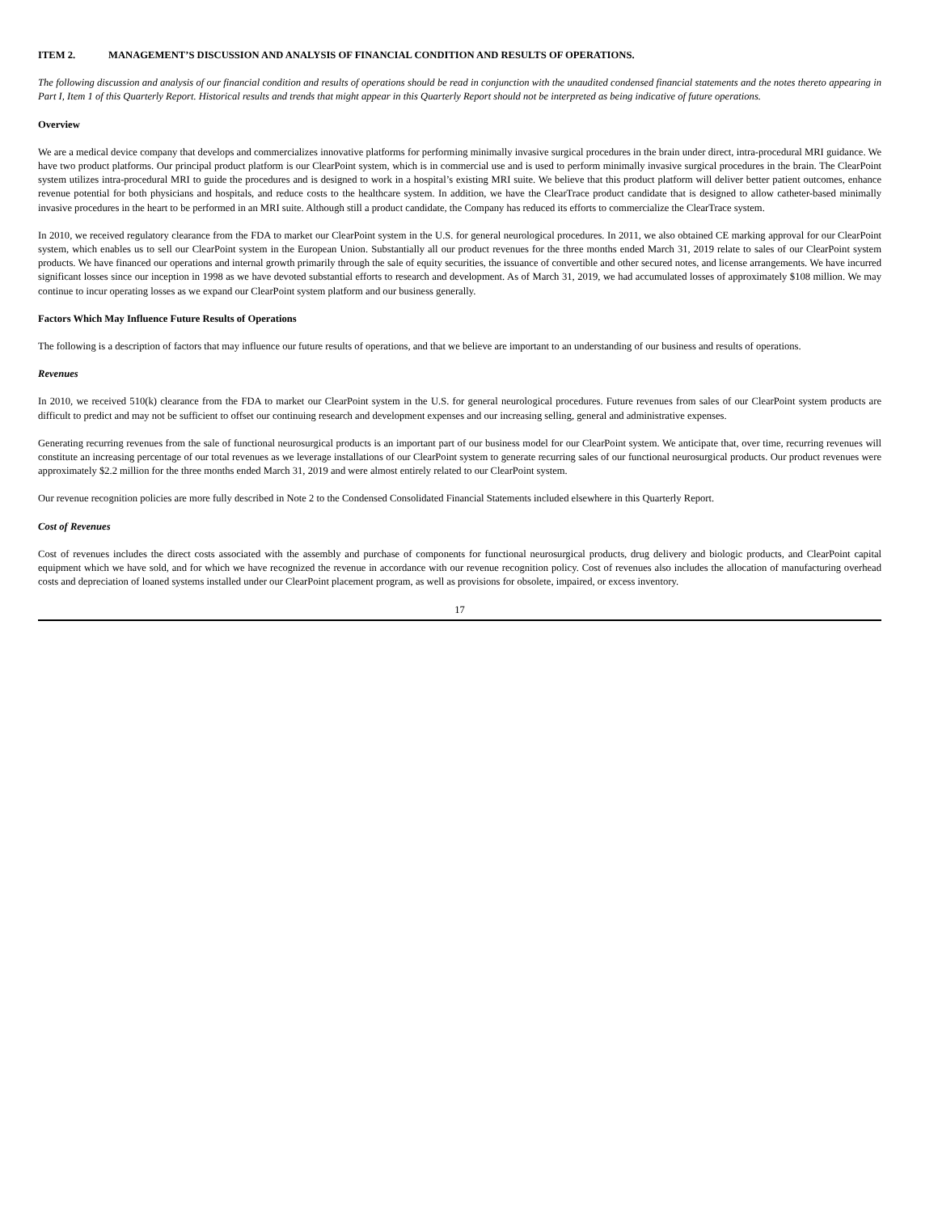ITEM 2. MANAGEMENT’S DISCUSSION AND ANALYSIS OF FINANCIAL CONDITION AND RESULTS OF OPERATIONS.
The following discussion and analysis of our financial condition and results of operations should be read in conjunction with the unaudited condensed financial statements and the notes thereto appearing in Part I, Item 1 of this Quarterly Report. Historical results and trends that might appear in this Quarterly Report should not be interpreted as being indicative of future operations.
Overview
We are a medical device company that develops and commercializes innovative platforms for performing minimally invasive surgical procedures in the brain under direct, intra-procedural MRI guidance. We have two product platforms. Our principal product platform is our ClearPoint system, which is in commercial use and is used to perform minimally invasive surgical procedures in the brain. The ClearPoint system utilizes intra-procedural MRI to guide the procedures and is designed to work in a hospital’s existing MRI suite. We believe that this product platform will deliver better patient outcomes, enhance revenue potential for both physicians and hospitals, and reduce costs to the healthcare system. In addition, we have the ClearTrace product candidate that is designed to allow catheter-based minimally invasive procedures in the heart to be performed in an MRI suite. Although still a product candidate, the Company has reduced its efforts to commercialize the ClearTrace system.
In 2010, we received regulatory clearance from the FDA to market our ClearPoint system in the U.S. for general neurological procedures. In 2011, we also obtained CE marking approval for our ClearPoint system, which enables us to sell our ClearPoint system in the European Union. Substantially all our product revenues for the three months ended March 31, 2019 relate to sales of our ClearPoint system products. We have financed our operations and internal growth primarily through the sale of equity securities, the issuance of convertible and other secured notes, and license arrangements. We have incurred significant losses since our inception in 1998 as we have devoted substantial efforts to research and development. As of March 31, 2019, we had accumulated losses of approximately $108 million. We may continue to incur operating losses as we expand our ClearPoint system platform and our business generally.
Factors Which May Influence Future Results of Operations
The following is a description of factors that may influence our future results of operations, and that we believe are important to an understanding of our business and results of operations.
Revenues
In 2010, we received 510(k) clearance from the FDA to market our ClearPoint system in the U.S. for general neurological procedures. Future revenues from sales of our ClearPoint system products are difficult to predict and may not be sufficient to offset our continuing research and development expenses and our increasing selling, general and administrative expenses.
Generating recurring revenues from the sale of functional neurosurgical products is an important part of our business model for our ClearPoint system. We anticipate that, over time, recurring revenues will constitute an increasing percentage of our total revenues as we leverage installations of our ClearPoint system to generate recurring sales of our functional neurosurgical products. Our product revenues were approximately $2.2 million for the three months ended March 31, 2019 and were almost entirely related to our ClearPoint system.
Our revenue recognition policies are more fully described in Note 2 to the Condensed Consolidated Financial Statements included elsewhere in this Quarterly Report.
Cost of Revenues
Cost of revenues includes the direct costs associated with the assembly and purchase of components for functional neurosurgical products, drug delivery and biologic products, and ClearPoint capital equipment which we have sold, and for which we have recognized the revenue in accordance with our revenue recognition policy. Cost of revenues also includes the allocation of manufacturing overhead costs and depreciation of loaned systems installed under our ClearPoint placement program, as well as provisions for obsolete, impaired, or excess inventory.
17